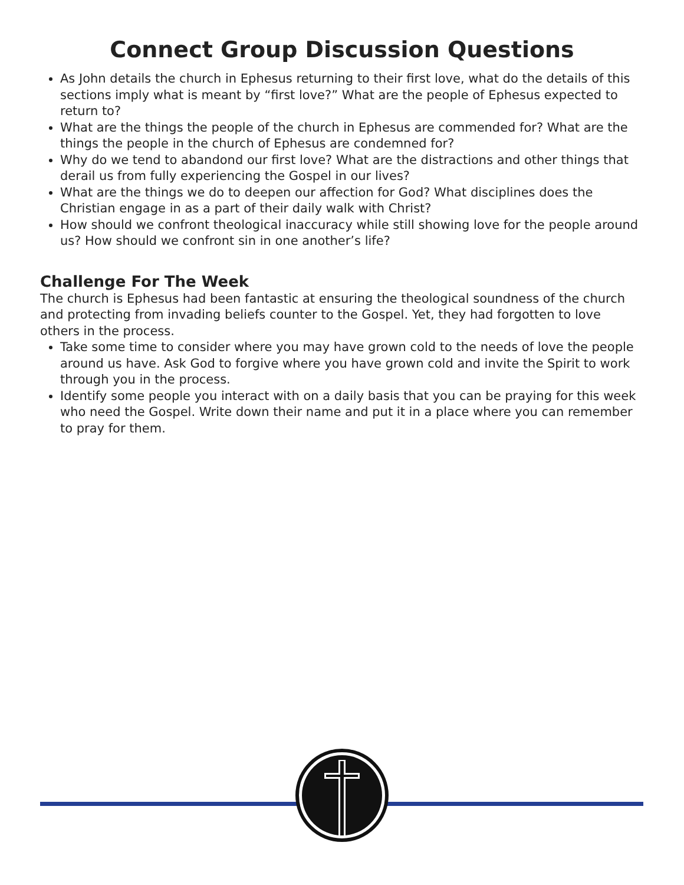Connect Group Discussion Questions
As John details the church in Ephesus returning to their first love, what do the details of this sections imply what is meant by “first love?” What are the people of Ephesus expected to return to?
What are the things the people of the church in Ephesus are commended for? What are the things the people in the church of Ephesus are condemned for?
Why do we tend to abandond our first love? What are the distractions and other things that derail us from fully experiencing the Gospel in our lives?
What are the things we do to deepen our affection for God? What disciplines does the Christian engage in as a part of their daily walk with Christ?
How should we confront theological inaccuracy while still showing love for the people around us? How should we confront sin in one another’s life?
Challenge For The Week
The church is Ephesus had been fantastic at ensuring the theological soundness of the church and protecting from invading beliefs counter to the Gospel. Yet, they had forgotten to love others in the process.
Take some time to consider where you may have grown cold to the needs of love the people around us have. Ask God to forgive where you have grown cold and invite the Spirit to work through you in the process.
Identify some people you interact with on a daily basis that you can be praying for this week who need the Gospel. Write down their name and put it in a place where you can remember to pray for them.